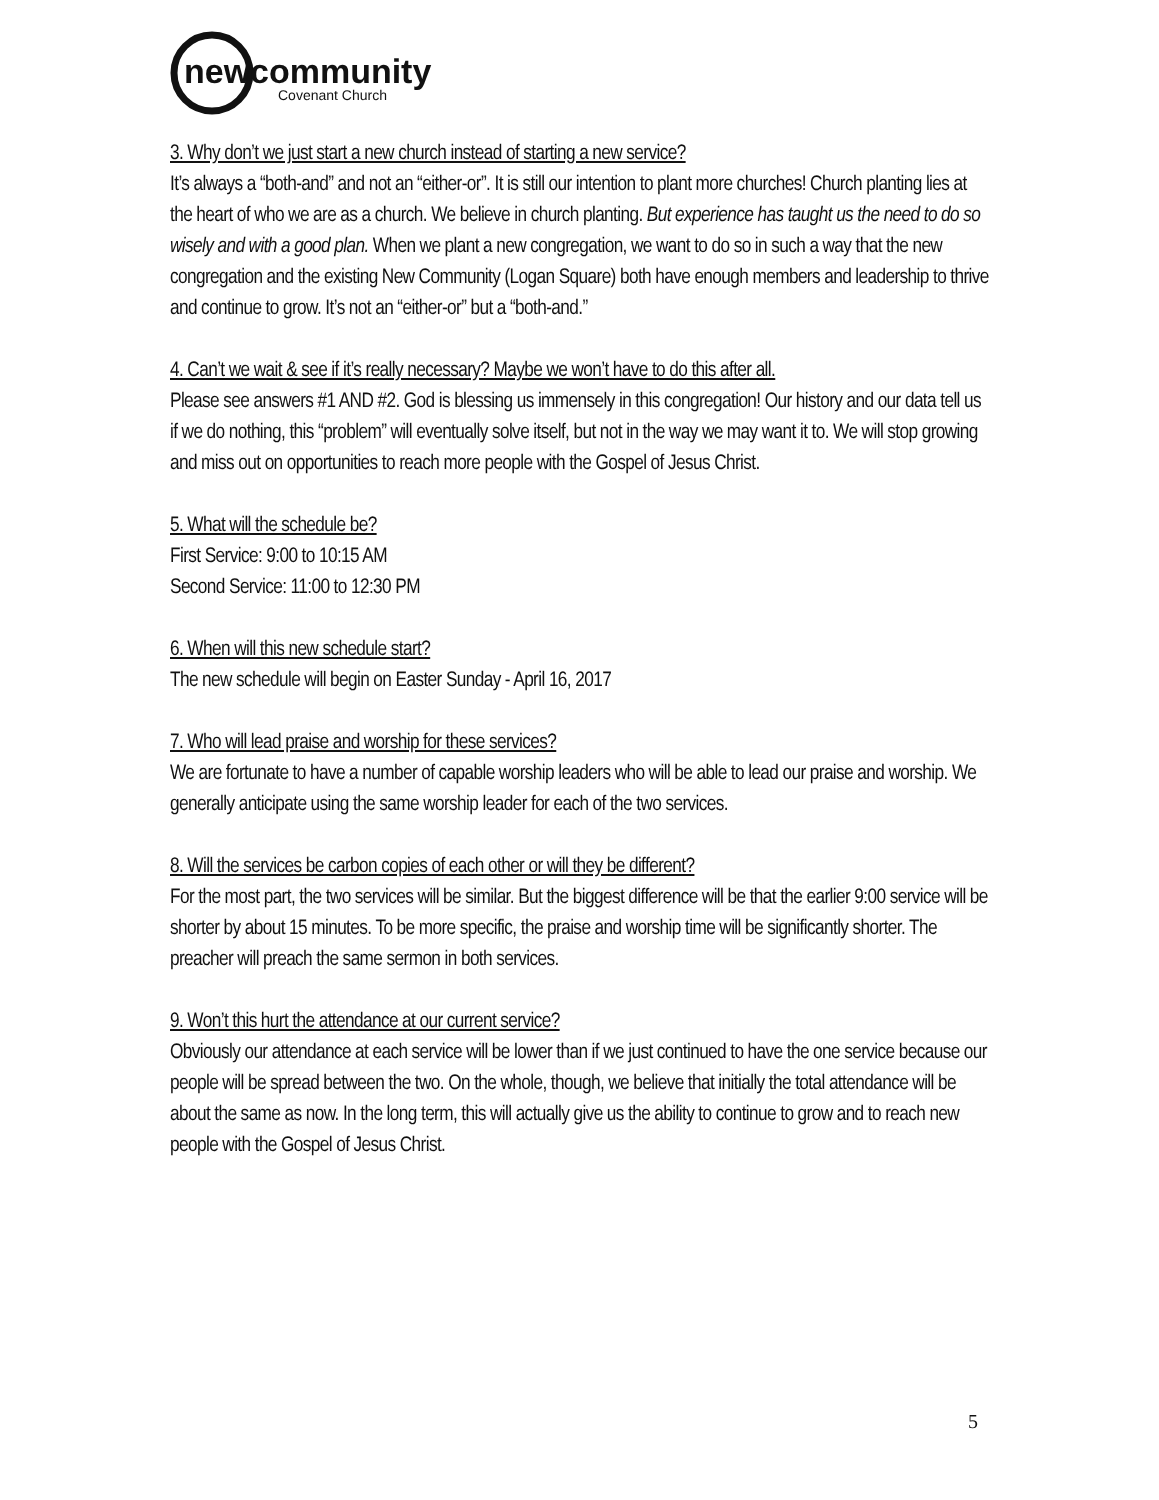new
community
Covenant Church
3. Why don’t we just start a new church instead of starting a new service?
It’s always a “both-and” and not an “either-or”. It is still our intention to plant more churches! Church planting lies at the heart of who we are as a church. We believe in church planting. But experience has taught us the need to do so wisely and with a good plan. When we plant a new congregation, we want to do so in such a way that the new congregation and the existing New Community (Logan Square) both have enough members and leadership to thrive and continue to grow. It’s not an “either-or” but a “both-and.”
4. Can’t we wait & see if it’s really necessary? Maybe we won’t have to do this after all.
Please see answers #1 AND #2. God is blessing us immensely in this congregation! Our history and our data tell us if we do nothing, this “problem” will eventually solve itself, but not in the way we may want it to. We will stop growing and miss out on opportunities to reach more people with the Gospel of Jesus Christ.
5. What will the schedule be?
First Service: 9:00 to 10:15 AM
Second Service: 11:00 to 12:30 PM
6. When will this new schedule start?
The new schedule will begin on Easter Sunday - April 16, 2017
7. Who will lead praise and worship for these services?
We are fortunate to have a number of capable worship leaders who will be able to lead our praise and worship. We generally anticipate using the same worship leader for each of the two services.
8. Will the services be carbon copies of each other or will they be different?
For the most part, the two services will be similar. But the biggest difference will be that the earlier 9:00 service will be shorter by about 15 minutes. To be more specific, the praise and worship time will be significantly shorter. The preacher will preach the same sermon in both services.
9. Won’t this hurt the attendance at our current service?
Obviously our attendance at each service will be lower than if we just continued to have the one service because our people will be spread between the two. On the whole, though, we believe that initially the total attendance will be about the same as now. In the long term, this will actually give us the ability to continue to grow and to reach new people with the Gospel of Jesus Christ.
5